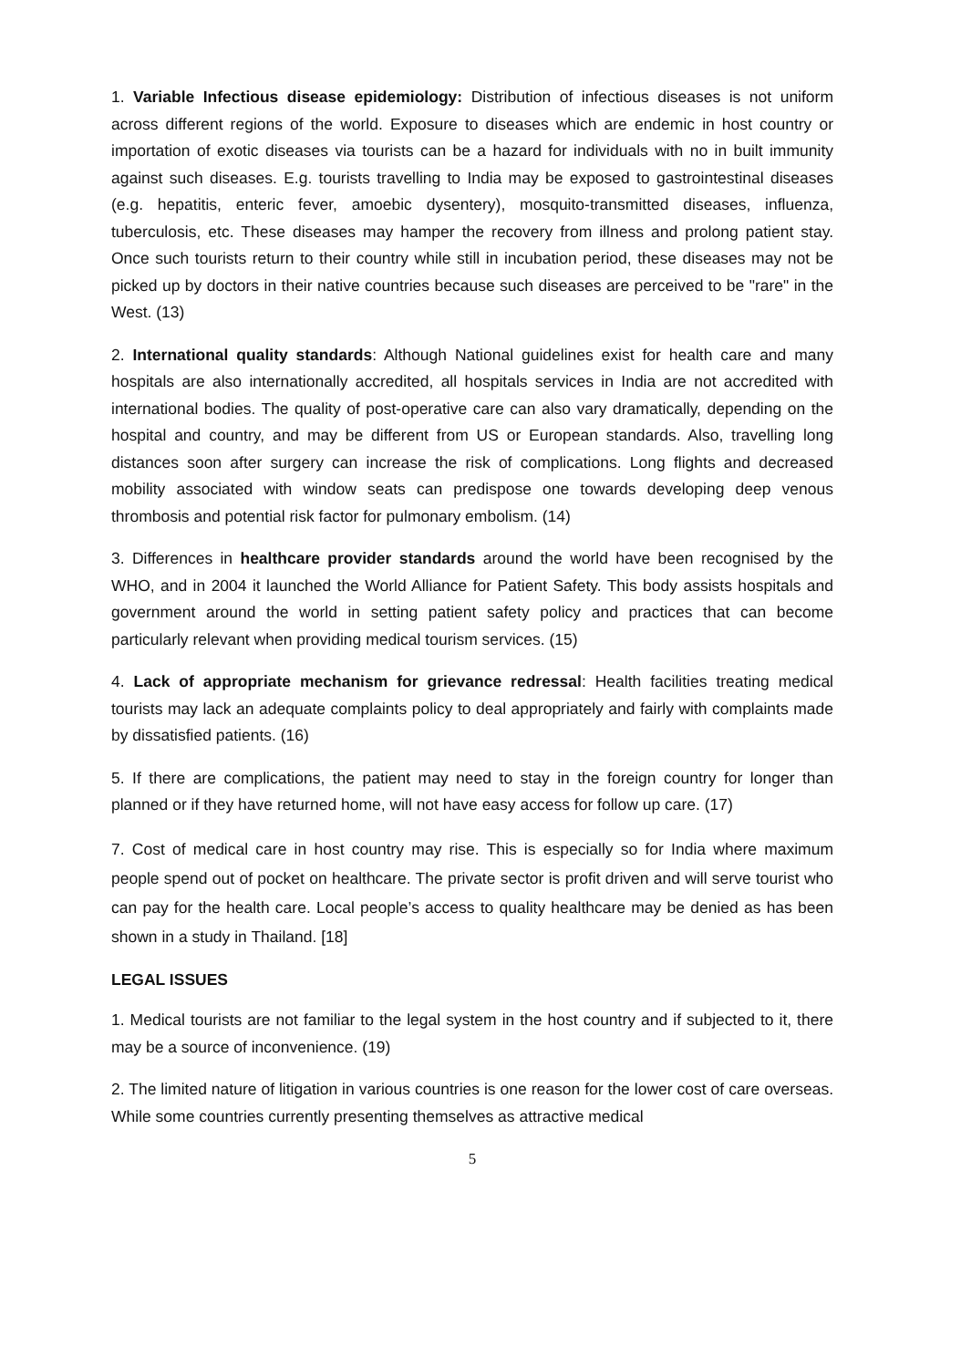1. Variable Infectious disease epidemiology: Distribution of infectious diseases is not uniform across different regions of the world. Exposure to diseases which are endemic in host country or importation of exotic diseases via tourists can be a hazard for individuals with no in built immunity against such diseases. E.g. tourists travelling to India may be exposed to gastrointestinal diseases (e.g. hepatitis, enteric fever, amoebic dysentery), mosquito-transmitted diseases, influenza, tuberculosis, etc. These diseases may hamper the recovery from illness and prolong patient stay. Once such tourists return to their country while still in incubation period, these diseases may not be picked up by doctors in their native countries because such diseases are perceived to be "rare" in the West. (13)
2. International quality standards: Although National guidelines exist for health care and many hospitals are also internationally accredited, all hospitals services in India are not accredited with international bodies. The quality of post-operative care can also vary dramatically, depending on the hospital and country, and may be different from US or European standards. Also, travelling long distances soon after surgery can increase the risk of complications. Long flights and decreased mobility associated with window seats can predispose one towards developing deep venous thrombosis and potential risk factor for pulmonary embolism. (14)
3. Differences in healthcare provider standards around the world have been recognised by the WHO, and in 2004 it launched the World Alliance for Patient Safety. This body assists hospitals and government around the world in setting patient safety policy and practices that can become particularly relevant when providing medical tourism services. (15)
4. Lack of appropriate mechanism for grievance redressal: Health facilities treating medical tourists may lack an adequate complaints policy to deal appropriately and fairly with complaints made by dissatisfied patients. (16)
5. If there are complications, the patient may need to stay in the foreign country for longer than planned or if they have returned home, will not have easy access for follow up care. (17)
7. Cost of medical care in host country may rise. This is especially so for India where maximum people spend out of pocket on healthcare. The private sector is profit driven and will serve tourist who can pay for the health care. Local people’s access to quality healthcare may be denied as has been shown in a study in Thailand. [18]
LEGAL ISSUES
1. Medical tourists are not familiar to the legal system in the host country and if subjected to it, there may be a source of inconvenience. (19)
2. The limited nature of litigation in various countries is one reason for the lower cost of care overseas. While some countries currently presenting themselves as attractive medical
5